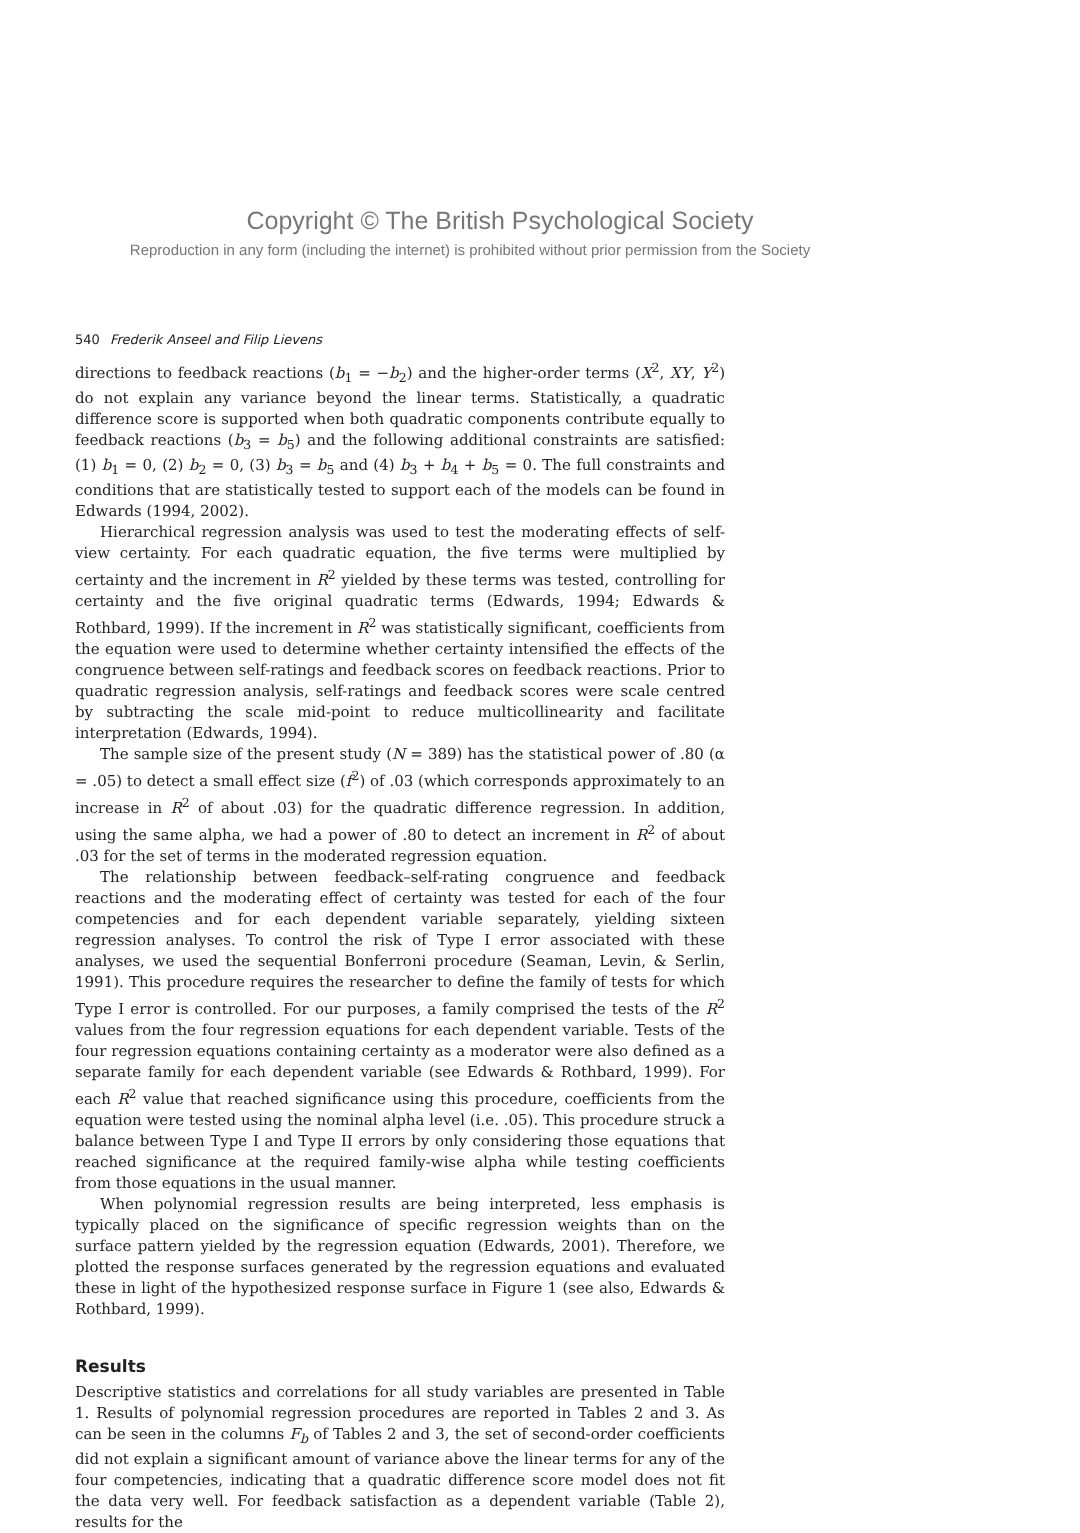Copyright © The British Psychological Society
Reproduction in any form (including the internet) is prohibited without prior permission from the Society
540 Frederik Anseel and Filip Lievens
directions to feedback reactions (b<sub>1</sub> = −b<sub>2</sub>) and the higher-order terms (X<sup>2</sup>, XY, Y<sup>2</sup>) do not explain any variance beyond the linear terms. Statistically, a quadratic difference score is supported when both quadratic components contribute equally to feedback reactions (b<sub>3</sub> = b<sub>5</sub>) and the following additional constraints are satisfied: (1) b<sub>1</sub> = 0, (2) b<sub>2</sub> = 0, (3) b<sub>3</sub> = b<sub>5</sub> and (4) b<sub>3</sub> + b<sub>4</sub> + b<sub>5</sub> = 0. The full constraints and conditions that are statistically tested to support each of the models can be found in Edwards (1994, 2002).
Hierarchical regression analysis was used to test the moderating effects of self-view certainty. For each quadratic equation, the five terms were multiplied by certainty and the increment in R<sup>2</sup> yielded by these terms was tested, controlling for certainty and the five original quadratic terms (Edwards, 1994; Edwards & Rothbard, 1999). If the increment in R<sup>2</sup> was statistically significant, coefficients from the equation were used to determine whether certainty intensified the effects of the congruence between self-ratings and feedback scores on feedback reactions. Prior to quadratic regression analysis, self-ratings and feedback scores were scale centred by subtracting the scale mid-point to reduce multicollinearity and facilitate interpretation (Edwards, 1994).
The sample size of the present study (N = 389) has the statistical power of .80 (α = .05) to detect a small effect size (f<sup>2</sup>) of .03 (which corresponds approximately to an increase in R<sup>2</sup> of about .03) for the quadratic difference regression. In addition, using the same alpha, we had a power of .80 to detect an increment in R<sup>2</sup> of about .03 for the set of terms in the moderated regression equation.
The relationship between feedback–self-rating congruence and feedback reactions and the moderating effect of certainty was tested for each of the four competencies and for each dependent variable separately, yielding sixteen regression analyses. To control the risk of Type I error associated with these analyses, we used the sequential Bonferroni procedure (Seaman, Levin, & Serlin, 1991). This procedure requires the researcher to define the family of tests for which Type I error is controlled. For our purposes, a family comprised the tests of the R<sup>2</sup> values from the four regression equations for each dependent variable. Tests of the four regression equations containing certainty as a moderator were also defined as a separate family for each dependent variable (see Edwards & Rothbard, 1999). For each R<sup>2</sup> value that reached significance using this procedure, coefficients from the equation were tested using the nominal alpha level (i.e. .05). This procedure struck a balance between Type I and Type II errors by only considering those equations that reached significance at the required family-wise alpha while testing coefficients from those equations in the usual manner.
When polynomial regression results are being interpreted, less emphasis is typically placed on the significance of specific regression weights than on the surface pattern yielded by the regression equation (Edwards, 2001). Therefore, we plotted the response surfaces generated by the regression equations and evaluated these in light of the hypothesized response surface in Figure 1 (see also, Edwards & Rothbard, 1999).
Results
Descriptive statistics and correlations for all study variables are presented in Table 1. Results of polynomial regression procedures are reported in Tables 2 and 3. As can be seen in the columns F<sub>b</sub> of Tables 2 and 3, the set of second-order coefficients did not explain a significant amount of variance above the linear terms for any of the four competencies, indicating that a quadratic difference score model does not fit the data very well. For feedback satisfaction as a dependent variable (Table 2), results for the